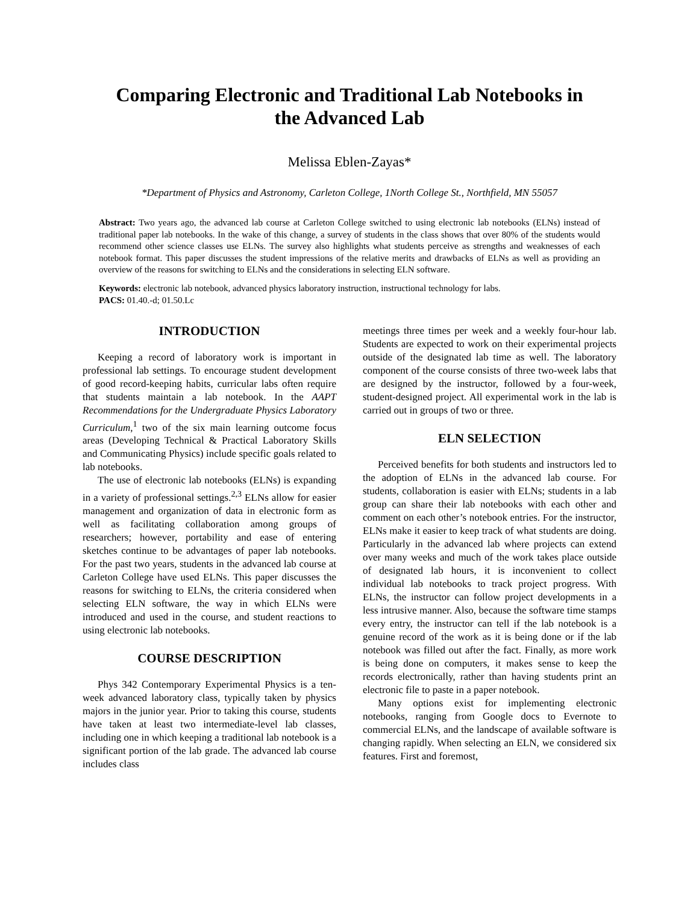Comparing Electronic and Traditional Lab Notebooks in the Advanced Lab
Melissa Eblen-Zayas*
*Department of Physics and Astronomy, Carleton College, 1North College St., Northfield, MN 55057
Abstract: Two years ago, the advanced lab course at Carleton College switched to using electronic lab notebooks (ELNs) instead of traditional paper lab notebooks. In the wake of this change, a survey of students in the class shows that over 80% of the students would recommend other science classes use ELNs. The survey also highlights what students perceive as strengths and weaknesses of each notebook format. This paper discusses the student impressions of the relative merits and drawbacks of ELNs as well as providing an overview of the reasons for switching to ELNs and the considerations in selecting ELN software.
Keywords: electronic lab notebook, advanced physics laboratory instruction, instructional technology for labs.
PACS: 01.40.-d; 01.50.Lc
INTRODUCTION
Keeping a record of laboratory work is important in professional lab settings. To encourage student development of good record-keeping habits, curricular labs often require that students maintain a lab notebook. In the AAPT Recommendations for the Undergraduate Physics Laboratory Curriculum,<sup>1</sup> two of the six main learning outcome focus areas (Developing Technical & Practical Laboratory Skills and Communicating Physics) include specific goals related to lab notebooks.
The use of electronic lab notebooks (ELNs) is expanding in a variety of professional settings.<sup>2,3</sup> ELNs allow for easier management and organization of data in electronic form as well as facilitating collaboration among groups of researchers; however, portability and ease of entering sketches continue to be advantages of paper lab notebooks. For the past two years, students in the advanced lab course at Carleton College have used ELNs. This paper discusses the reasons for switching to ELNs, the criteria considered when selecting ELN software, the way in which ELNs were introduced and used in the course, and student reactions to using electronic lab notebooks.
COURSE DESCRIPTION
Phys 342 Contemporary Experimental Physics is a ten-week advanced laboratory class, typically taken by physics majors in the junior year. Prior to taking this course, students have taken at least two intermediate-level lab classes, including one in which keeping a traditional lab notebook is a significant portion of the lab grade. The advanced lab course includes class
meetings three times per week and a weekly four-hour lab. Students are expected to work on their experimental projects outside of the designated lab time as well. The laboratory component of the course consists of three two-week labs that are designed by the instructor, followed by a four-week, student-designed project. All experimental work in the lab is carried out in groups of two or three.
ELN SELECTION
Perceived benefits for both students and instructors led to the adoption of ELNs in the advanced lab course. For students, collaboration is easier with ELNs; students in a lab group can share their lab notebooks with each other and comment on each other’s notebook entries. For the instructor, ELNs make it easier to keep track of what students are doing. Particularly in the advanced lab where projects can extend over many weeks and much of the work takes place outside of designated lab hours, it is inconvenient to collect individual lab notebooks to track project progress. With ELNs, the instructor can follow project developments in a less intrusive manner. Also, because the software time stamps every entry, the instructor can tell if the lab notebook is a genuine record of the work as it is being done or if the lab notebook was filled out after the fact. Finally, as more work is being done on computers, it makes sense to keep the records electronically, rather than having students print an electronic file to paste in a paper notebook.
Many options exist for implementing electronic notebooks, ranging from Google docs to Evernote to commercial ELNs, and the landscape of available software is changing rapidly. When selecting an ELN, we considered six features. First and foremost,